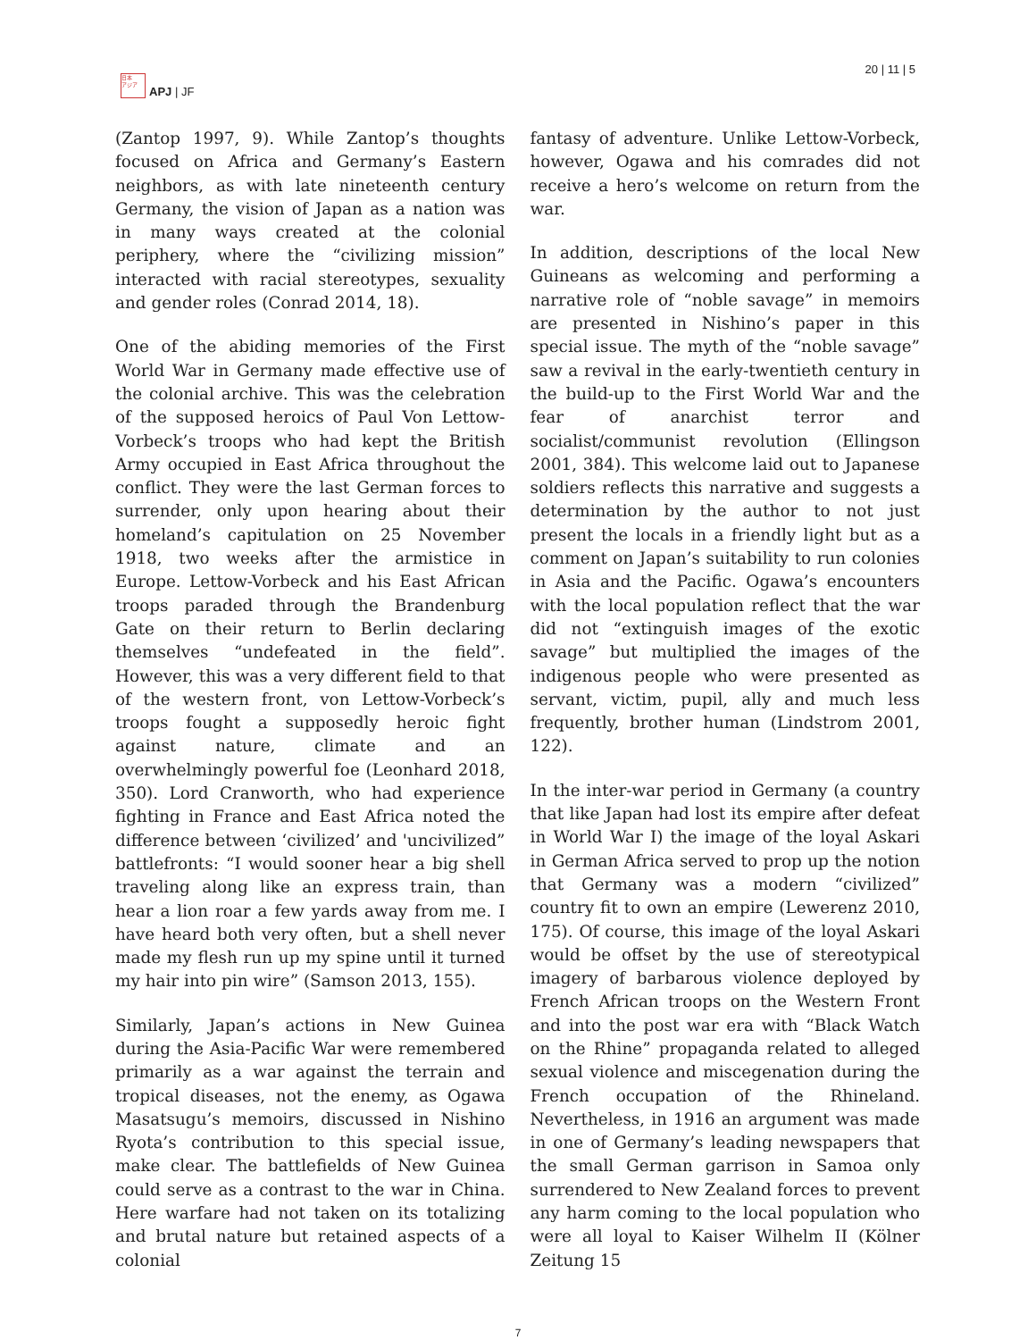日本
アジア
APJ | JF
20 | 11 | 5
(Zantop 1997, 9). While Zantop’s thoughts focused on Africa and Germany’s Eastern neighbors, as with late nineteenth century Germany, the vision of Japan as a nation was in many ways created at the colonial periphery, where the “civilizing mission” interacted with racial stereotypes, sexuality and gender roles (Conrad 2014, 18).
One of the abiding memories of the First World War in Germany made effective use of the colonial archive. This was the celebration of the supposed heroics of Paul Von Lettow-Vorbeck’s troops who had kept the British Army occupied in East Africa throughout the conflict. They were the last German forces to surrender, only upon hearing about their homeland’s capitulation on 25 November 1918, two weeks after the armistice in Europe. Lettow-Vorbeck and his East African troops paraded through the Brandenburg Gate on their return to Berlin declaring themselves “undefeated in the field”. However, this was a very different field to that of the western front, von Lettow-Vorbeck’s troops fought a supposedly heroic fight against nature, climate and an overwhelmingly powerful foe (Leonhard 2018, 350). Lord Cranworth, who had experience fighting in France and East Africa noted the difference between ‘civilized’ and 'uncivilized” battlefronts: “I would sooner hear a big shell traveling along like an express train, than hear a lion roar a few yards away from me. I have heard both very often, but a shell never made my flesh run up my spine until it turned my hair into pin wire” (Samson 2013, 155).
Similarly, Japan’s actions in New Guinea during the Asia-Pacific War were remembered primarily as a war against the terrain and tropical diseases, not the enemy, as Ogawa Masatsugu’s memoirs, discussed in Nishino Ryota’s contribution to this special issue, make clear. The battlefields of New Guinea could serve as a contrast to the war in China. Here warfare had not taken on its totalizing and brutal nature but retained aspects of a colonial
fantasy of adventure. Unlike Lettow-Vorbeck, however, Ogawa and his comrades did not receive a hero’s welcome on return from the war.
In addition, descriptions of the local New Guineans as welcoming and performing a narrative role of “noble savage” in memoirs are presented in Nishino’s paper in this special issue. The myth of the “noble savage” saw a revival in the early-twentieth century in the build-up to the First World War and the fear of anarchist terror and socialist/communist revolution (Ellingson 2001, 384). This welcome laid out to Japanese soldiers reflects this narrative and suggests a determination by the author to not just present the locals in a friendly light but as a comment on Japan’s suitability to run colonies in Asia and the Pacific. Ogawa’s encounters with the local population reflect that the war did not “extinguish images of the exotic savage” but multiplied the images of the indigenous people who were presented as servant, victim, pupil, ally and much less frequently, brother human (Lindstrom 2001, 122).
In the inter-war period in Germany (a country that like Japan had lost its empire after defeat in World War I) the image of the loyal Askari in German Africa served to prop up the notion that Germany was a modern “civilized” country fit to own an empire (Lewerenz 2010, 175). Of course, this image of the loyal Askari would be offset by the use of stereotypical imagery of barbarous violence deployed by French African troops on the Western Front and into the post war era with “Black Watch on the Rhine” propaganda related to alleged sexual violence and miscegenation during the French occupation of the Rhineland. Nevertheless, in 1916 an argument was made in one of Germany’s leading newspapers that the small German garrison in Samoa only surrendered to New Zealand forces to prevent any harm coming to the local population who were all loyal to Kaiser Wilhelm II (Kölner Zeitung 15
7